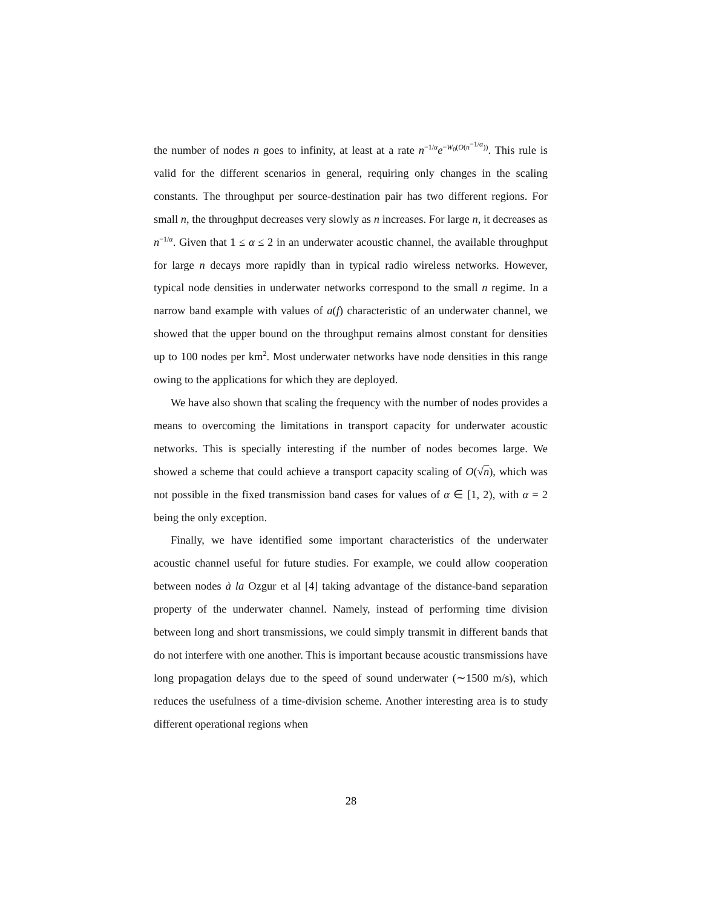the number of nodes n goes to infinity, at least at a rate n<sup>−1/α</sup>e<sup>−W<sub>0</sub>(O(n<sup>−1/α</sup>))</sup>. This rule is valid for the different scenarios in general, requiring only changes in the scaling constants. The throughput per source-destination pair has two different regions. For small n, the throughput decreases very slowly as n increases. For large n, it decreases as n<sup>−1/α</sup>. Given that 1 ≤ α ≤ 2 in an underwater acoustic channel, the available throughput for large n decays more rapidly than in typical radio wireless networks. However, typical node densities in underwater networks correspond to the small n regime. In a narrow band example with values of a(f) characteristic of an underwater channel, we showed that the upper bound on the throughput remains almost constant for densities up to 100 nodes per km<sup>2</sup>. Most underwater networks have node densities in this range owing to the applications for which they are deployed.
We have also shown that scaling the frequency with the number of nodes provides a means to overcoming the limitations in transport capacity for underwater acoustic networks. This is specially interesting if the number of nodes becomes large. We showed a scheme that could achieve a transport capacity scaling of O(√n), which was not possible in the fixed transmission band cases for values of α ∈ [1, 2), with α = 2 being the only exception.
Finally, we have identified some important characteristics of the underwater acoustic channel useful for future studies. For example, we could allow cooperation between nodes à la Ozgur et al [4] taking advantage of the distance-band separation property of the underwater channel. Namely, instead of performing time division between long and short transmissions, we could simply transmit in different bands that do not interfere with one another. This is important because acoustic transmissions have long propagation delays due to the speed of sound underwater (∼1500 m/s), which reduces the usefulness of a time-division scheme. Another interesting area is to study different operational regions when
28